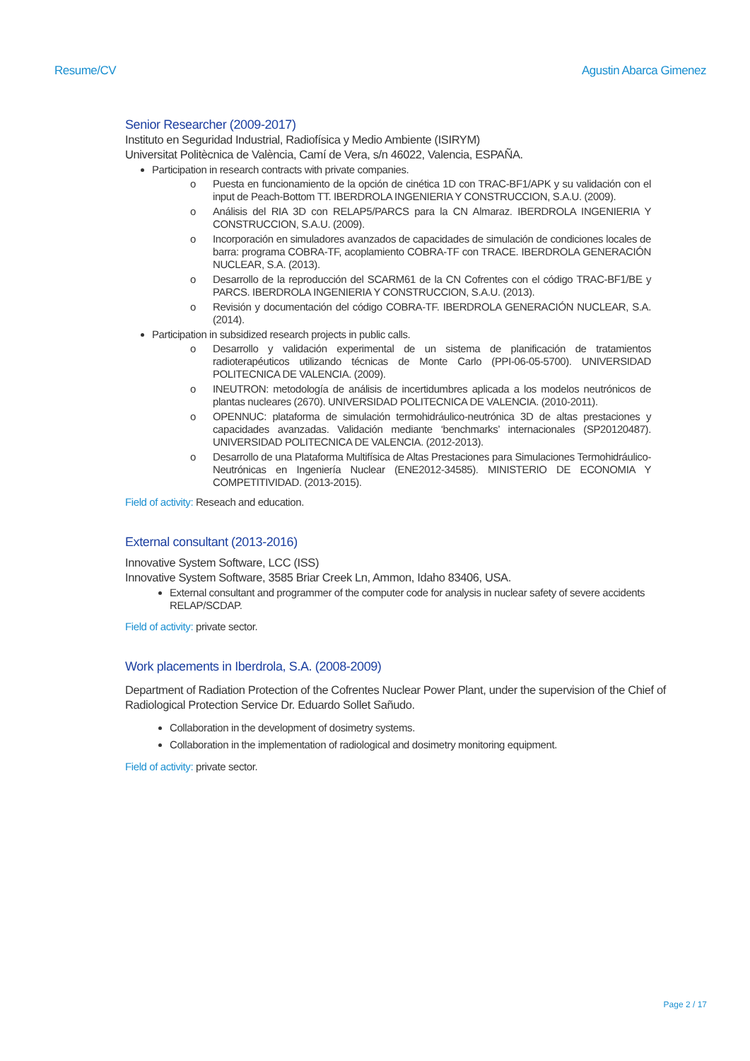Resume/CV Agustin Abarca Gimenez
Senior Researcher (2009-2017)
Instituto en Seguridad Industrial, Radiofísica y Medio Ambiente (ISIRYM)
Universitat Politècnica de València, Camí de Vera, s/n 46022, Valencia, ESPAÑA.
Participation in research contracts with private companies.
o Puesta en funcionamiento de la opción de cinética 1D con TRAC-BF1/APK y su validación con el input de Peach-Bottom TT. IBERDROLA INGENIERIA Y CONSTRUCCION, S.A.U. (2009).
o Análisis del RIA 3D con RELAP5/PARCS para la CN Almaraz. IBERDROLA INGENIERIA Y CONSTRUCCION, S.A.U. (2009).
o Incorporación en simuladores avanzados de capacidades de simulación de condiciones locales de barra: programa COBRA-TF, acoplamiento COBRA-TF con TRACE. IBERDROLA GENERACIÓN NUCLEAR, S.A. (2013).
o Desarrollo de la reproducción del SCARM61 de la CN Cofrentes con el código TRAC-BF1/BE y PARCS. IBERDROLA INGENIERIA Y CONSTRUCCION, S.A.U. (2013).
o Revisión y documentación del código COBRA-TF. IBERDROLA GENERACIÓN NUCLEAR, S.A. (2014).
Participation in subsidized research projects in public calls.
o Desarrollo y validación experimental de un sistema de planificación de tratamientos radioterapéuticos utilizando técnicas de Monte Carlo (PPI-06-05-5700). UNIVERSIDAD POLITECNICA DE VALENCIA. (2009).
o INEUTRON: metodología de análisis de incertidumbres aplicada a los modelos neutrónicos de plantas nucleares (2670). UNIVERSIDAD POLITECNICA DE VALENCIA. (2010-2011).
o OPENNUC: plataforma de simulación termohidráulico-neutrónica 3D de altas prestaciones y capacidades avanzadas. Validación mediante ‘benchmarks’ internacionales (SP20120487). UNIVERSIDAD POLITECNICA DE VALENCIA. (2012-2013).
o Desarrollo de una Plataforma Multifísica de Altas Prestaciones para Simulaciones Termohidráulico-Neutrónicas en Ingeniería Nuclear (ENE2012-34585). MINISTERIO DE ECONOMIA Y COMPETITIVIDAD. (2013-2015).
Field of activity: Reseach and education.
External consultant (2013-2016)
Innovative System Software, LCC (ISS)
Innovative System Software, 3585 Briar Creek Ln, Ammon, Idaho 83406, USA.
External consultant and programmer of the computer code for analysis in nuclear safety of severe accidents RELAP/SCDAP.
Field of activity: private sector.
Work placements in Iberdrola, S.A. (2008-2009)
Department of Radiation Protection of the Cofrentes Nuclear Power Plant, under the supervision of the Chief of Radiological Protection Service Dr. Eduardo Sollet Sañudo.
Collaboration in the development of dosimetry systems.
Collaboration in the implementation of radiological and dosimetry monitoring equipment.
Field of activity: private sector.
Page 2 / 17